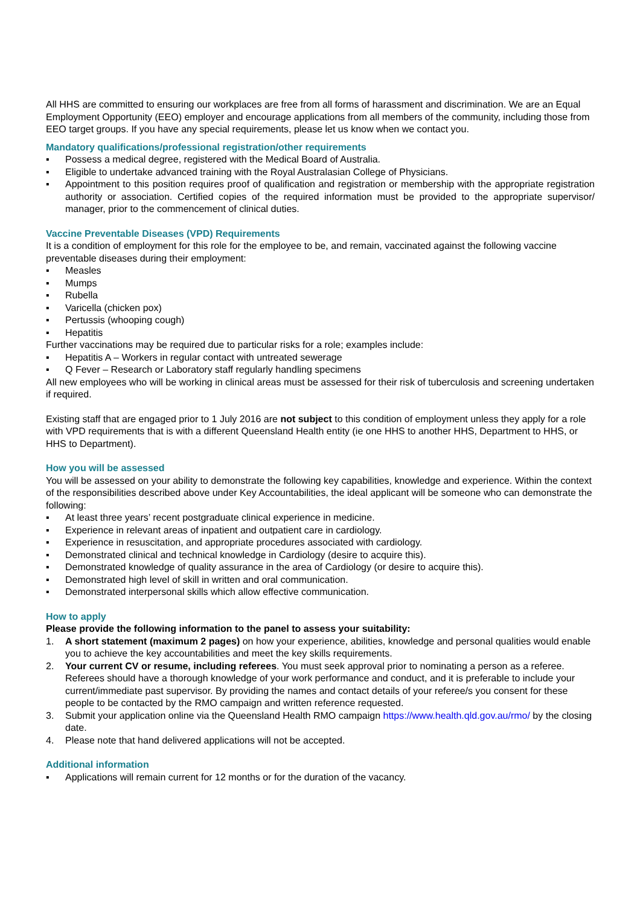All HHS are committed to ensuring our workplaces are free from all forms of harassment and discrimination. We are an Equal Employment Opportunity (EEO) employer and encourage applications from all members of the community, including those from EEO target groups. If you have any special requirements, please let us know when we contact you.
Mandatory qualifications/professional registration/other requirements
▪ Possess a medical degree, registered with the Medical Board of Australia.
▪ Eligible to undertake advanced training with the Royal Australasian College of Physicians.
▪ Appointment to this position requires proof of qualification and registration or membership with the appropriate registration authority or association. Certified copies of the required information must be provided to the appropriate supervisor/ manager, prior to the commencement of clinical duties.
Vaccine Preventable Diseases (VPD) Requirements
It is a condition of employment for this role for the employee to be, and remain, vaccinated against the following vaccine preventable diseases during their employment:
▪ Measles
▪ Mumps
▪ Rubella
▪ Varicella (chicken pox)
▪ Pertussis (whooping cough)
▪ Hepatitis
Further vaccinations may be required due to particular risks for a role; examples include:
▪ Hepatitis A – Workers in regular contact with untreated sewerage
▪ Q Fever – Research or Laboratory staff regularly handling specimens
All new employees who will be working in clinical areas must be assessed for their risk of tuberculosis and screening undertaken if required.
Existing staff that are engaged prior to 1 July 2016 are not subject to this condition of employment unless they apply for a role with VPD requirements that is with a different Queensland Health entity (ie one HHS to another HHS, Department to HHS, or HHS to Department).
How you will be assessed
You will be assessed on your ability to demonstrate the following key capabilities, knowledge and experience. Within the context of the responsibilities described above under Key Accountabilities, the ideal applicant will be someone who can demonstrate the following:
▪ At least three years’ recent postgraduate clinical experience in medicine.
▪ Experience in relevant areas of inpatient and outpatient care in cardiology.
▪ Experience in resuscitation, and appropriate procedures associated with cardiology.
▪ Demonstrated clinical and technical knowledge in Cardiology (desire to acquire this).
▪ Demonstrated knowledge of quality assurance in the area of Cardiology (or desire to acquire this).
▪ Demonstrated high level of skill in written and oral communication.
▪ Demonstrated interpersonal skills which allow effective communication.
How to apply
Please provide the following information to the panel to assess your suitability:
1. A short statement (maximum 2 pages) on how your experience, abilities, knowledge and personal qualities would enable you to achieve the key accountabilities and meet the key skills requirements.
2. Your current CV or resume, including referees. You must seek approval prior to nominating a person as a referee. Referees should have a thorough knowledge of your work performance and conduct, and it is preferable to include your current/immediate past supervisor. By providing the names and contact details of your referee/s you consent for these people to be contacted by the RMO campaign and written reference requested.
3. Submit your application online via the Queensland Health RMO campaign https://www.health.qld.gov.au/rmo/ by the closing date.
4. Please note that hand delivered applications will not be accepted.
Additional information
▪ Applications will remain current for 12 months or for the duration of the vacancy.